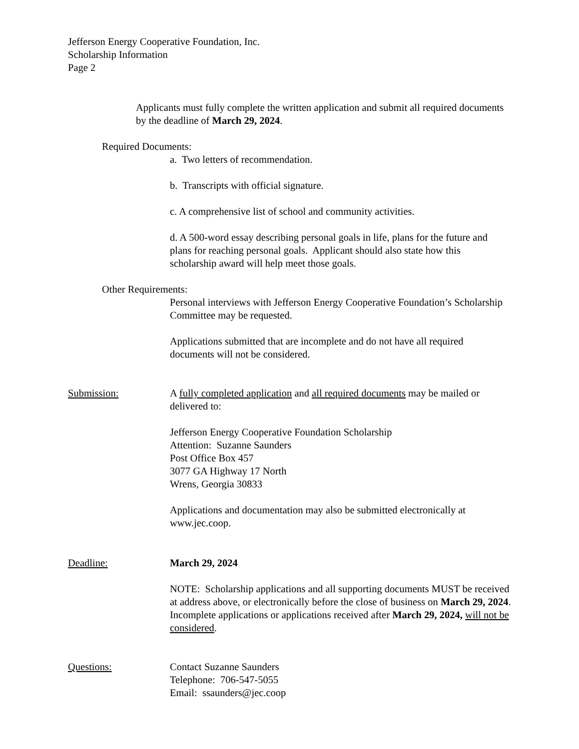Jefferson Energy Cooperative Foundation, Inc.
Scholarship Information
Page 2
Applicants must fully complete the written application and submit all required documents by the deadline of March 29, 2024.
Required Documents:
a. Two letters of recommendation.
b. Transcripts with official signature.
c. A comprehensive list of school and community activities.
d. A 500-word essay describing personal goals in life, plans for the future and plans for reaching personal goals. Applicant should also state how this scholarship award will help meet those goals.
Other Requirements:
Personal interviews with Jefferson Energy Cooperative Foundation’s Scholarship Committee may be requested.
Applications submitted that are incomplete and do not have all required documents will not be considered.
Submission:
A fully completed application and all required documents may be mailed or delivered to:
Jefferson Energy Cooperative Foundation Scholarship
Attention: Suzanne Saunders
Post Office Box 457
3077 GA Highway 17 North
Wrens, Georgia 30833
Applications and documentation may also be submitted electronically at www.jec.coop.
Deadline:
March 29, 2024
NOTE: Scholarship applications and all supporting documents MUST be received at address above, or electronically before the close of business on March 29, 2024. Incomplete applications or applications received after March 29, 2024, will not be considered.
Questions:
Contact Suzanne Saunders
Telephone: 706-547-5055
Email: ssaunders@jec.coop